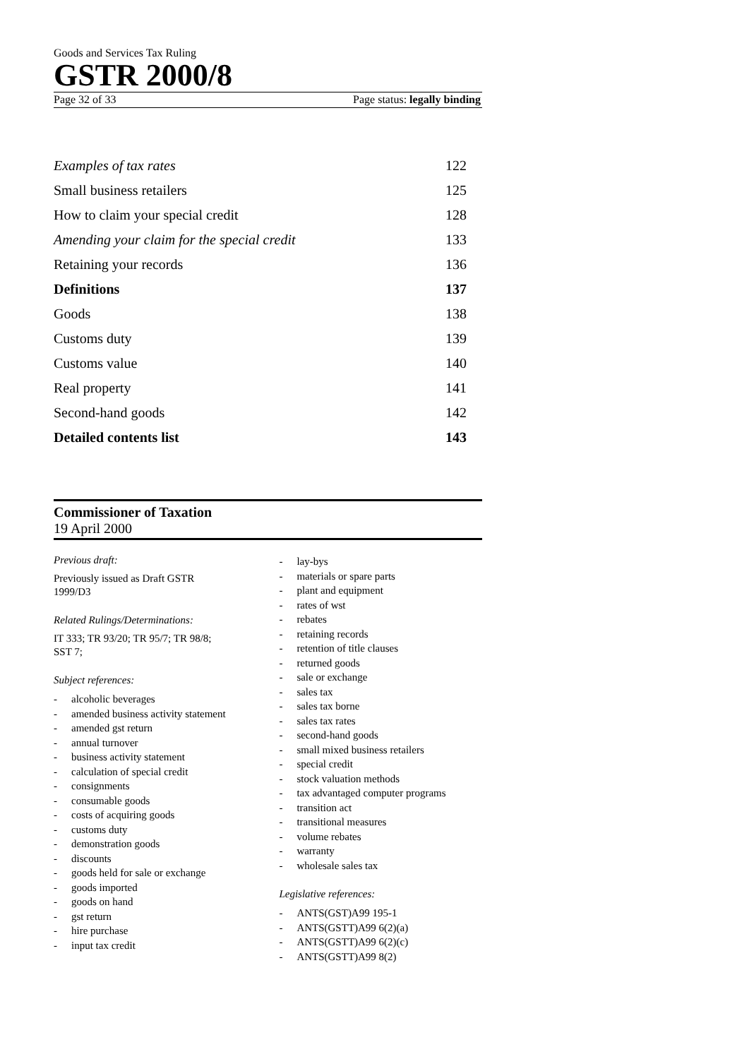Goods and Services Tax Ruling
GSTR 2000/8
Page 32 of 33 Page status: legally binding
Examples of tax rates 122
Small business retailers 125
How to claim your special credit 128
Amending your claim for the special credit 133
Retaining your records 136
Definitions 137
Goods 138
Customs duty 139
Customs value 140
Real property 141
Second-hand goods 142
Detailed contents list 143
Commissioner of Taxation
19 April 2000
Previous draft:
Previously issued as Draft GSTR
1999/D3
Related Rulings/Determinations:
IT 333; TR 93/20; TR 95/7; TR 98/8;
SST 7;
Subject references:
- alcoholic beverages
- amended business activity statement
- amended gst return
- annual turnover
- business activity statement
- calculation of special credit
- consignments
- consumable goods
- costs of acquiring goods
- customs duty
- demonstration goods
- discounts
- goods held for sale or exchange
- goods imported
- goods on hand
- gst return
- hire purchase
- input tax credit
- lay-bys
- materials or spare parts
- plant and equipment
- rates of wst
- rebates
- retaining records
- retention of title clauses
- returned goods
- sale or exchange
- sales tax
- sales tax borne
- sales tax rates
- second-hand goods
- small mixed business retailers
- special credit
- stock valuation methods
- tax advantaged computer programs
- transition act
- transitional measures
- volume rebates
- warranty
- wholesale sales tax
Legislative references:
- ANTS(GST)A99 195-1
- ANTS(GSTT)A99 6(2)(a)
- ANTS(GSTT)A99 6(2)(c)
- ANTS(GSTT)A99 8(2)